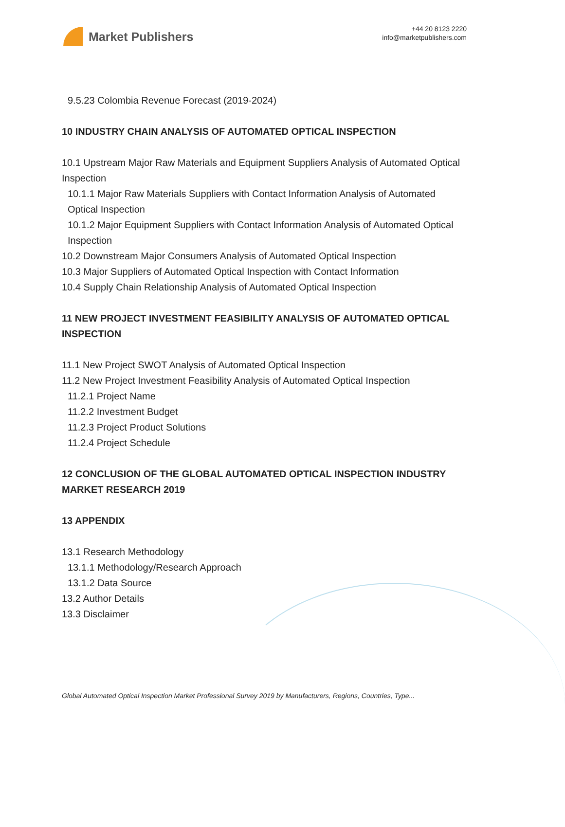Market Publishers
+44 20 8123 2220
info@marketpublishers.com
9.5.23 Colombia Revenue Forecast (2019-2024)
10 INDUSTRY CHAIN ANALYSIS OF AUTOMATED OPTICAL INSPECTION
10.1 Upstream Major Raw Materials and Equipment Suppliers Analysis of Automated Optical Inspection
10.1.1 Major Raw Materials Suppliers with Contact Information Analysis of Automated Optical Inspection
10.1.2 Major Equipment Suppliers with Contact Information Analysis of Automated Optical Inspection
10.2 Downstream Major Consumers Analysis of Automated Optical Inspection
10.3 Major Suppliers of Automated Optical Inspection with Contact Information
10.4 Supply Chain Relationship Analysis of Automated Optical Inspection
11 NEW PROJECT INVESTMENT FEASIBILITY ANALYSIS OF AUTOMATED OPTICAL INSPECTION
11.1 New Project SWOT Analysis of Automated Optical Inspection
11.2 New Project Investment Feasibility Analysis of Automated Optical Inspection
11.2.1 Project Name
11.2.2 Investment Budget
11.2.3 Project Product Solutions
11.2.4 Project Schedule
12 CONCLUSION OF THE GLOBAL AUTOMATED OPTICAL INSPECTION INDUSTRY MARKET RESEARCH 2019
13 APPENDIX
13.1 Research Methodology
13.1.1 Methodology/Research Approach
13.1.2 Data Source
13.2 Author Details
13.3 Disclaimer
Global Automated Optical Inspection Market Professional Survey 2019 by Manufacturers, Regions, Countries, Type...